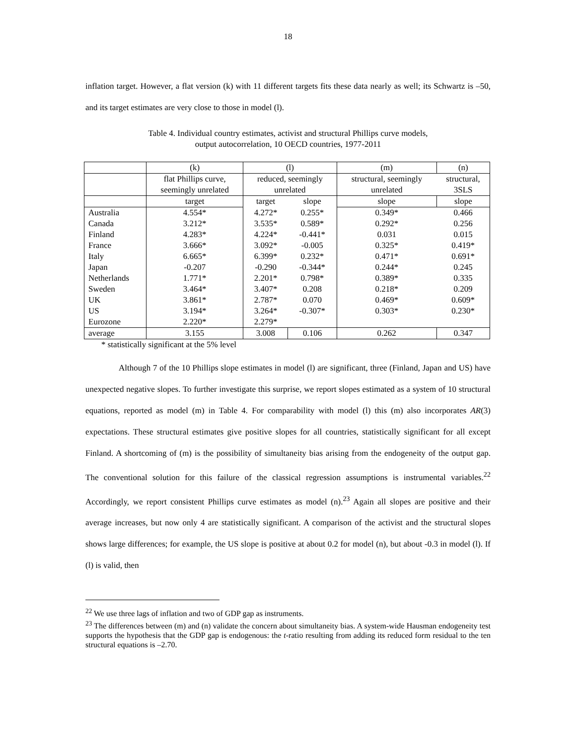18
inflation target. However, a flat version (k) with 11 different targets fits these data nearly as well; its Schwartz is –50, and its target estimates are very close to those in model (l).
Table 4. Individual country estimates, activist and structural Phillips curve models,
output autocorrelation, 10 OECD countries, 1977-2011
| | (k) | (l) | | (m) | (n) |
| | flat Phillips curve, seemingly unrelated | reduced, seemingly unrelated | | structural, seemingly unrelated | structural, 3SLS |
| | target | target | slope | slope | slope |
| Australia | 4.554* | 4.272* | 0.255* | 0.349* | 0.466 |
| Canada | 3.212* | 3.535* | 0.589* | 0.292* | 0.256 |
| Finland | 4.283* | 4.224* | -0.441* | 0.031 | 0.015 |
| France | 3.666* | 3.092* | -0.005 | 0.325* | 0.419* |
| Italy | 6.665* | 6.399* | 0.232* | 0.471* | 0.691* |
| Japan | -0.207 | -0.290 | -0.344* | 0.244* | 0.245 |
| Netherlands | 1.771* | 2.201* | 0.798* | 0.389* | 0.335 |
| Sweden | 3.464* | 3.407* | 0.208 | 0.218* | 0.209 |
| UK | 3.861* | 2.787* | 0.070 | 0.469* | 0.609* |
| US | 3.194* | 3.264* | -0.307* | 0.303* | 0.230* |
| Eurozone | 2.220* | 2.279* | | | |
| average | 3.155 | 3.008 | 0.106 | 0.262 | 0.347 |
* statistically significant at the 5% level
Although 7 of the 10 Phillips slope estimates in model (l) are significant, three (Finland, Japan and US) have unexpected negative slopes. To further investigate this surprise, we report slopes estimated as a system of 10 structural equations, reported as model (m) in Table 4. For comparability with model (l) this (m) also incorporates AR(3) expectations. These structural estimates give positive slopes for all countries, statistically significant for all except Finland. A shortcoming of (m) is the possibility of simultaneity bias arising from the endogeneity of the output gap. The conventional solution for this failure of the classical regression assumptions is instrumental variables.<sup>22</sup> Accordingly, we report consistent Phillips curve estimates as model (n).<sup>23</sup> Again all slopes are positive and their average increases, but now only 4 are statistically significant. A comparison of the activist and the structural slopes shows large differences; for example, the US slope is positive at about 0.2 for model (n), but about -0.3 in model (l). If (l) is valid, then
<sup>22</sup> We use three lags of inflation and two of GDP gap as instruments.
<sup>23</sup> The differences between (m) and (n) validate the concern about simultaneity bias. A system-wide Hausman endogeneity test supports the hypothesis that the GDP gap is endogenous: the t-ratio resulting from adding its reduced form residual to the ten structural equations is –2.70.